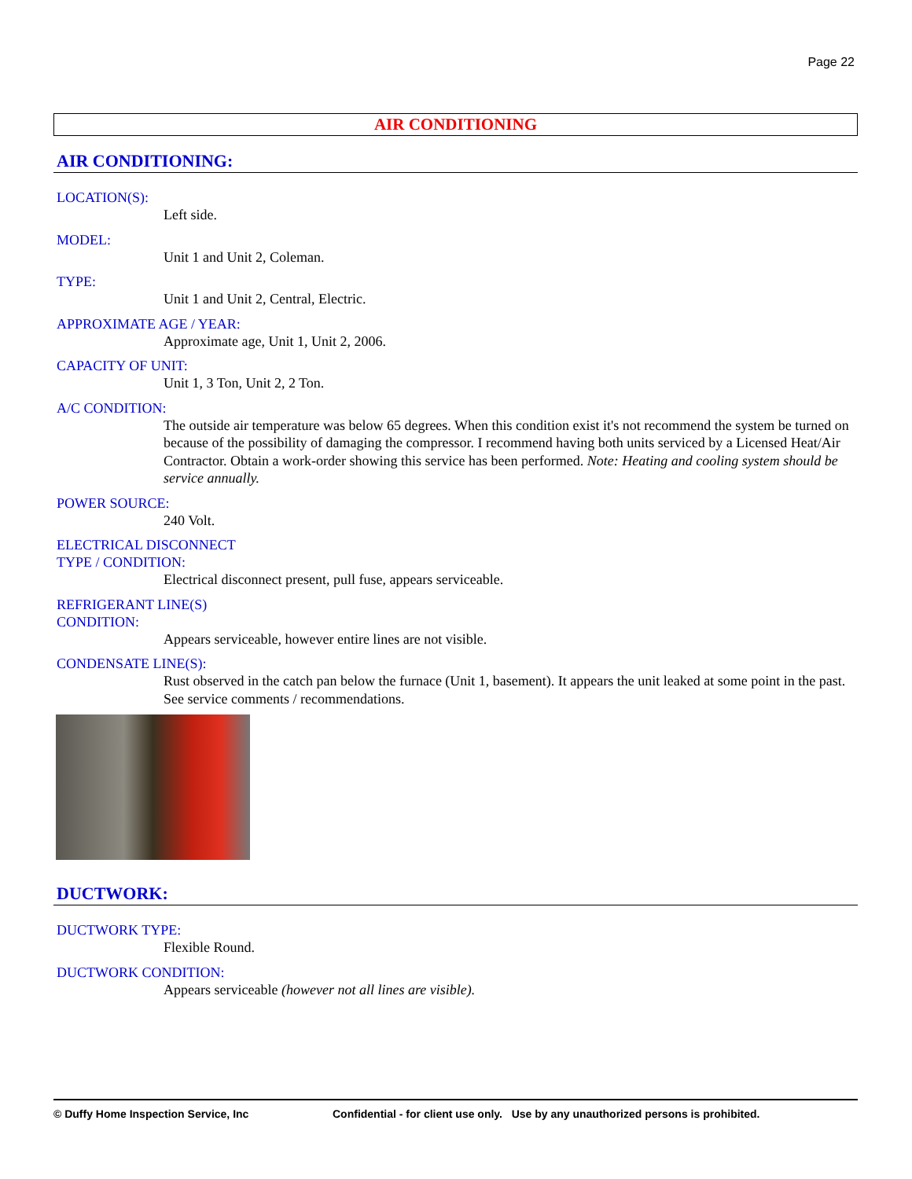Page 22
AIR CONDITIONING
AIR CONDITIONING:
LOCATION(S):
Left side.
MODEL:
Unit 1 and Unit 2, Coleman.
TYPE:
Unit 1 and Unit 2, Central, Electric.
APPROXIMATE AGE / YEAR:
Approximate age, Unit 1, Unit 2, 2006.
CAPACITY OF UNIT:
Unit 1, 3 Ton, Unit 2, 2 Ton.
A/C CONDITION:
The outside air temperature was below 65 degrees. When this condition exist it's not recommend the system be turned on because of the possibility of damaging the compressor. I recommend having both units serviced by a Licensed Heat/Air Contractor. Obtain a work-order showing this service has been performed. Note: Heating and cooling system should be service annually.
POWER SOURCE:
240 Volt.
ELECTRICAL DISCONNECT
TYPE / CONDITION:
Electrical disconnect present, pull fuse, appears serviceable.
REFRIGERANT LINE(S)
CONDITION:
Appears serviceable, however entire lines are not visible.
CONDENSATE LINE(S):
Rust observed in the catch pan below the furnace (Unit 1, basement). It appears the unit leaked at some point in the past. See service comments / recommendations.
DUCTWORK:
DUCTWORK TYPE:
Flexible Round.
DUCTWORK CONDITION:
Appears serviceable (however not all lines are visible).
© Duffy Home Inspection Service, Inc Confidential - for client use only. Use by any unauthorized persons is prohibited.